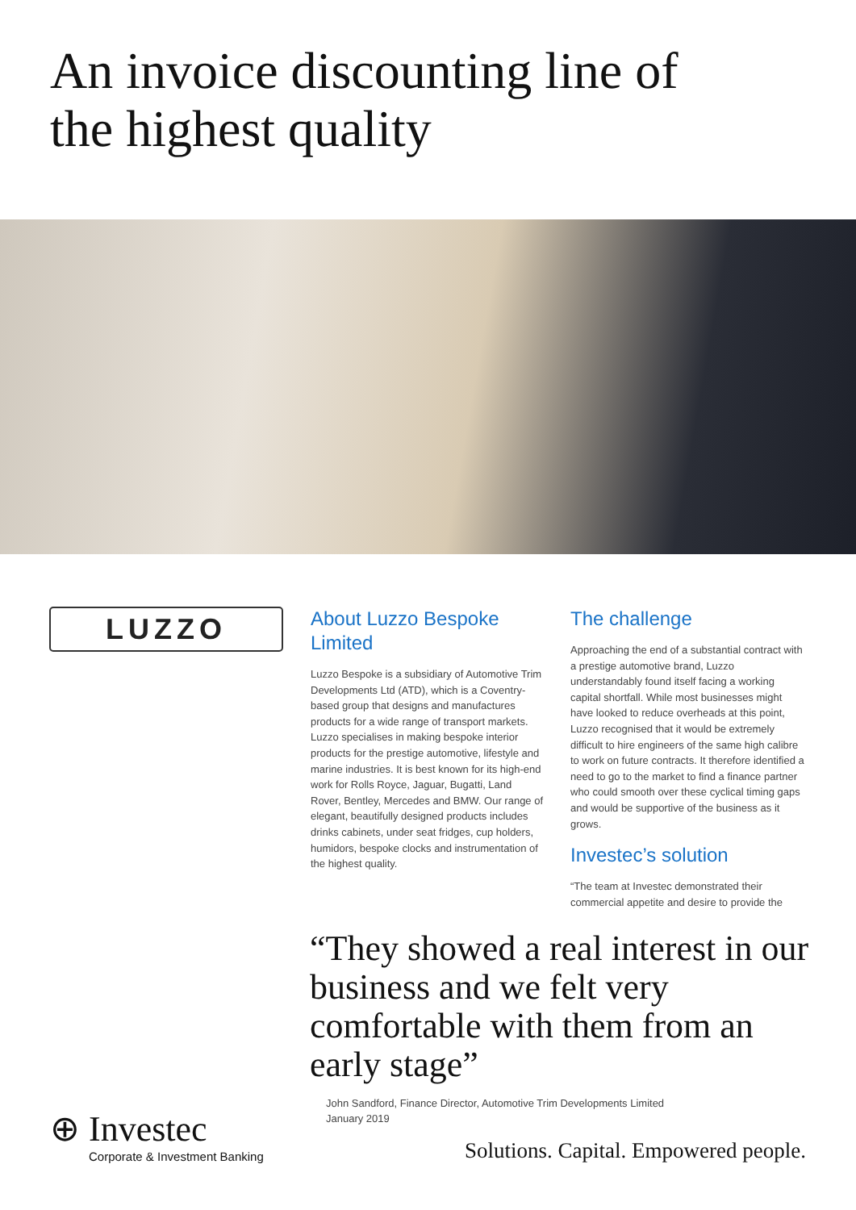An invoice discounting line of
the highest quality
LUZZO
About Luzzo Bespoke Limited
Luzzo Bespoke is a subsidiary of Automotive Trim Developments Ltd (ATD), which is a Coventry-based group that designs and manufactures products for a wide range of transport markets. Luzzo specialises in making bespoke interior products for the prestige automotive, lifestyle and marine industries. It is best known for its high-end work for Rolls Royce, Jaguar, Bugatti, Land Rover, Bentley, Mercedes and BMW. Our range of elegant, beautifully designed products includes drinks cabinets, under seat fridges, cup holders, humidors, bespoke clocks and instrumentation of the highest quality.
The challenge
Approaching the end of a substantial contract with a prestige automotive brand, Luzzo understandably found itself facing a working capital shortfall. While most businesses might have looked to reduce overheads at this point, Luzzo recognised that it would be extremely difficult to hire engineers of the same high calibre to work on future contracts. It therefore identified a need to go to the market to find a finance partner who could smooth over these cyclical timing gaps and would be supportive of the business as it grows.
Investec’s solution
“The team at Investec demonstrated their commercial appetite and desire to provide the
“They showed a real interest in our business and we felt very comfortable with them from an early stage”
John Sandford, Finance Director, Automotive Trim Developments Limited
January 2019
⊕ Investec
Corporate & Investment Banking
Solutions. Capital. Empowered people.